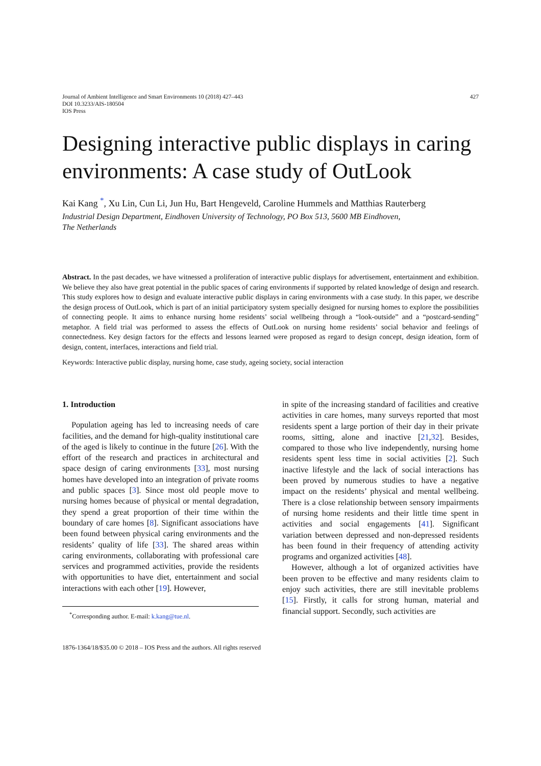Journal of Ambient Intelligence and Smart Environments 10 (2018) 427–443
DOI 10.3233/AIS-180504
IOS Press
427
Designing interactive public displays in caring environments: A case study of OutLook
Kai Kang <sup>*</sup>, Xu Lin, Cun Li, Jun Hu, Bart Hengeveld, Caroline Hummels and Matthias Rauterberg
Industrial Design Department, Eindhoven University of Technology, PO Box 513, 5600 MB Eindhoven,
The Netherlands
Abstract. In the past decades, we have witnessed a proliferation of interactive public displays for advertisement, entertainment and exhibition. We believe they also have great potential in the public spaces of caring environments if supported by related knowledge of design and research. This study explores how to design and evaluate interactive public displays in caring environments with a case study. In this paper, we describe the design process of OutLook, which is part of an initial participatory system specially designed for nursing homes to explore the possibilities of connecting people. It aims to enhance nursing home residents’ social wellbeing through a “look-outside” and a “postcard-sending” metaphor. A field trial was performed to assess the effects of OutLook on nursing home residents’ social behavior and feelings of connectedness. Key design factors for the effects and lessons learned were proposed as regard to design concept, design ideation, form of design, content, interfaces, interactions and field trial.
Keywords: Interactive public display, nursing home, case study, ageing society, social interaction
1. Introduction
Population ageing has led to increasing needs of care facilities, and the demand for high-quality institutional care of the aged is likely to continue in the future [26]. With the effort of the research and practices in architectural and space design of caring environments [33], most nursing homes have developed into an integration of private rooms and public spaces [3]. Since most old people move to nursing homes because of physical or mental degradation, they spend a great proportion of their time within the boundary of care homes [8]. Significant associations have been found between physical caring environments and the residents’ quality of life [33]. The shared areas within caring environments, collaborating with professional care services and programmed activities, provide the residents with opportunities to have diet, entertainment and social interactions with each other [19]. However,
<sup>*</sup> Corresponding author. E-mail: k.kang@tue.nl.
in spite of the increasing standard of facilities and creative activities in care homes, many surveys reported that most residents spent a large portion of their day in their private rooms, sitting, alone and inactive [21,32]. Besides, compared to those who live independently, nursing home residents spent less time in social activities [2]. Such inactive lifestyle and the lack of social interactions has been proved by numerous studies to have a negative impact on the residents’ physical and mental wellbeing. There is a close relationship between sensory impairments of nursing home residents and their little time spent in activities and social engagements [41]. Significant variation between depressed and non-depressed residents has been found in their frequency of attending activity programs and organized activities [48].
However, although a lot of organized activities have been proven to be effective and many residents claim to enjoy such activities, there are still inevitable problems [15]. Firstly, it calls for strong human, material and financial support. Secondly, such activities are
1876-1364/18/$35.00 © 2018 – IOS Press and the authors. All rights reserved